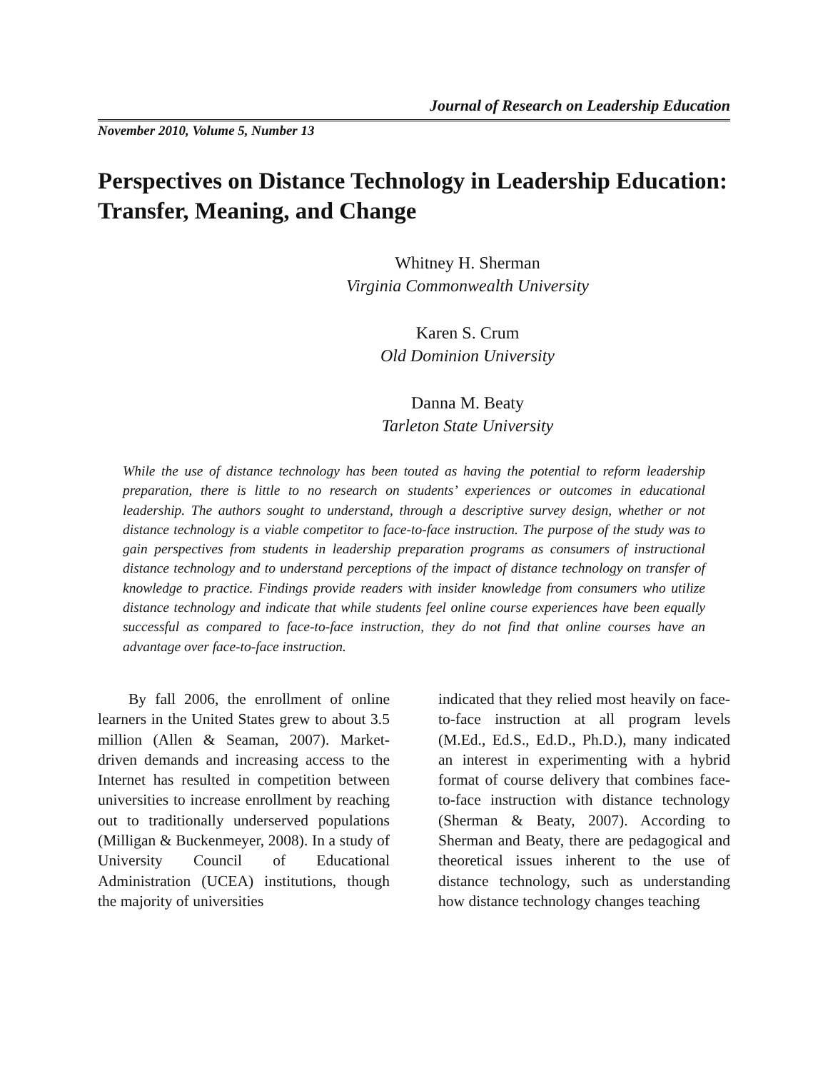Journal of Research on Leadership Education
November 2010, Volume 5, Number 13
Perspectives on Distance Technology in Leadership Education: Transfer, Meaning, and Change
Whitney H. Sherman
Virginia Commonwealth University
Karen S. Crum
Old Dominion University
Danna M. Beaty
Tarleton State University
While the use of distance technology has been touted as having the potential to reform leadership preparation, there is little to no research on students’ experiences or outcomes in educational leadership. The authors sought to understand, through a descriptive survey design, whether or not distance technology is a viable competitor to face-to-face instruction. The purpose of the study was to gain perspectives from students in leadership preparation programs as consumers of instructional distance technology and to understand perceptions of the impact of distance technology on transfer of knowledge to practice. Findings provide readers with insider knowledge from consumers who utilize distance technology and indicate that while students feel online course experiences have been equally successful as compared to face-to-face instruction, they do not find that online courses have an advantage over face-to-face instruction.
  By fall 2006, the enrollment of online learners in the United States grew to about 3.5 million (Allen & Seaman, 2007). Market-driven demands and increasing access to the Internet has resulted in competition between universities to increase enrollment by reaching out to traditionally underserved populations (Milligan & Buckenmeyer, 2008). In a study of University Council of Educational Administration (UCEA) institutions, though the majority of universities
indicated that they relied most heavily on face-to-face instruction at all program levels (M.Ed., Ed.S., Ed.D., Ph.D.), many indicated an interest in experimenting with a hybrid format of course delivery that combines face-to-face instruction with distance technology (Sherman & Beaty, 2007). According to Sherman and Beaty, there are pedagogical and theoretical issues inherent to the use of distance technology, such as understanding how distance technology changes teaching